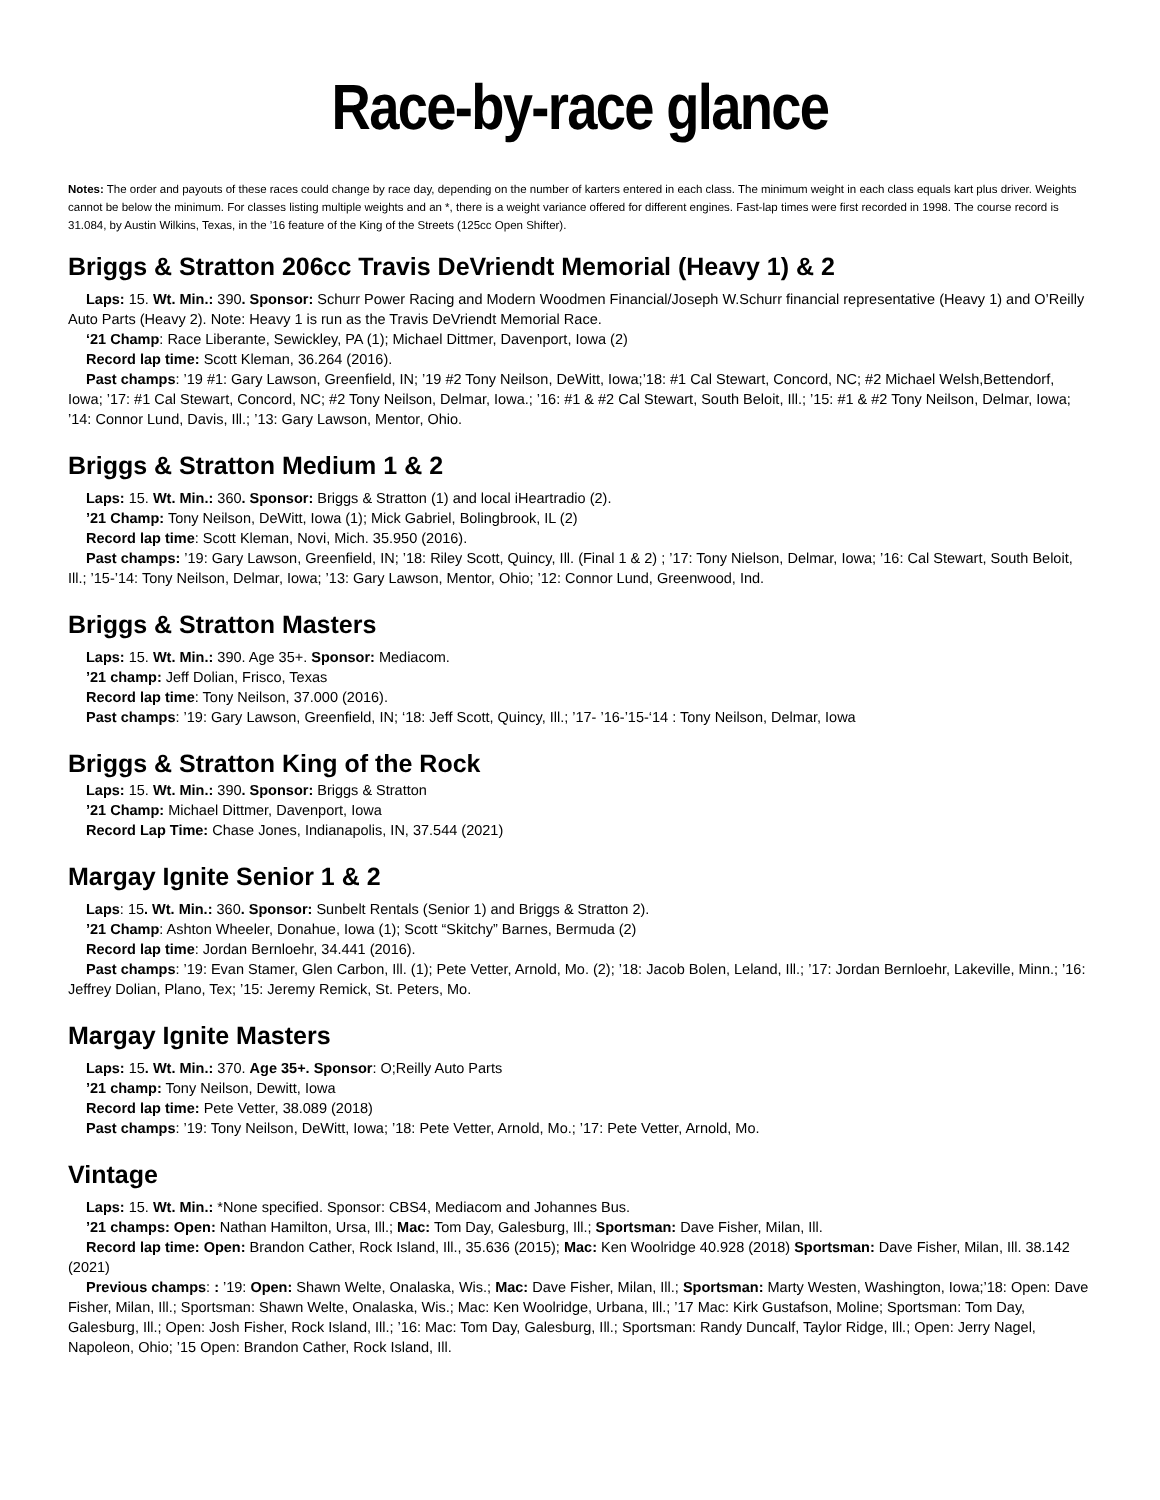Race-by-race glance
Notes: The order and payouts of these races could change by race day, depending on the number of karters entered in each class. The minimum weight in each class equals kart plus driver. Weights cannot be below the minimum. For classes listing multiple weights and an *, there is a weight variance offered for different engines. Fast-lap times were first recorded in 1998. The course record is 31.084, by Austin Wilkins, Texas, in the ’16 feature of the King of the Streets (125cc Open Shifter).
Briggs & Stratton 206cc Travis DeVriendt Memorial (Heavy 1) & 2
Laps: 15. Wt. Min.: 390. Sponsor: Schurr Power Racing and Modern Woodmen Financial/Joseph W.Schurr financial representative (Heavy 1) and O’Reilly Auto Parts (Heavy 2). Note: Heavy 1 is run as the Travis DeVriendt Memorial Race.
‘21 Champ: Race Liberante, Sewickley, PA (1); Michael Dittmer, Davenport, Iowa (2)
Record lap time: Scott Kleman, 36.264 (2016).
Past champs: ’19 #1: Gary Lawson, Greenfield, IN; ’19 #2 Tony Neilson, DeWitt, Iowa;’18: #1 Cal Stewart, Concord, NC; #2 Michael Welsh,Bettendorf, Iowa; ’17: #1 Cal Stewart, Concord, NC; #2 Tony Neilson, Delmar, Iowa.; ’16: #1 & #2 Cal Stewart, South Beloit, Ill.; ’15: #1 & #2 Tony Neilson, Delmar, Iowa; ’14: Connor Lund, Davis, Ill.; ’13: Gary Lawson, Mentor, Ohio.
Briggs & Stratton Medium 1 & 2
Laps: 15. Wt. Min.: 360. Sponsor: Briggs & Stratton (1) and local iHeartradio (2).
’21 Champ: Tony Neilson, DeWitt, Iowa (1); Mick Gabriel, Bolingbrook, IL (2)
Record lap time: Scott Kleman, Novi, Mich. 35.950 (2016).
Past champs: ’19: Gary Lawson, Greenfield, IN; ’18: Riley Scott, Quincy, Ill. (Final 1 & 2) ; ’17: Tony Nielson, Delmar, Iowa; ’16: Cal Stewart, South Beloit, Ill.; ’15-’14: Tony Neilson, Delmar, Iowa; ’13: Gary Lawson, Mentor, Ohio; ’12: Connor Lund, Greenwood, Ind.
Briggs & Stratton Masters
Laps: 15. Wt. Min.: 390. Age 35+. Sponsor: Mediacom.
’21 champ: Jeff Dolian, Frisco, Texas
Record lap time: Tony Neilson, 37.000 (2016).
Past champs: ’19: Gary Lawson, Greenfield, IN; ‘18: Jeff Scott, Quincy, Ill.; ’17- ’16-’15-‘14 : Tony Neilson, Delmar, Iowa
Briggs & Stratton King of the Rock
Laps: 15. Wt. Min.: 390. Sponsor: Briggs & Stratton
’21 Champ: Michael Dittmer, Davenport, Iowa
Record Lap Time: Chase Jones, Indianapolis, IN, 37.544 (2021)
Margay Ignite Senior 1 & 2
Laps: 15. Wt. Min.: 360. Sponsor: Sunbelt Rentals (Senior 1) and Briggs & Stratton 2).
’21 Champ: Ashton Wheeler, Donahue, Iowa (1); Scott “Skitchy” Barnes, Bermuda (2)
Record lap time: Jordan Bernloehr, 34.441 (2016).
Past champs: ’19: Evan Stamer, Glen Carbon, Ill. (1); Pete Vetter, Arnold, Mo. (2); ’18: Jacob Bolen, Leland, Ill.; ’17: Jordan Bernloehr, Lakeville, Minn.; ’16: Jeffrey Dolian, Plano, Tex; ’15: Jeremy Remick, St. Peters, Mo.
Margay Ignite Masters
Laps: 15. Wt. Min.: 370. Age 35+. Sponsor: O;Reilly Auto Parts
’21 champ: Tony Neilson, Dewitt, Iowa
Record lap time: Pete Vetter, 38.089 (2018)
Past champs: ’19: Tony Neilson, DeWitt, Iowa; ’18: Pete Vetter, Arnold, Mo.; ’17: Pete Vetter, Arnold, Mo.
Vintage
Laps: 15. Wt. Min.: *None specified. Sponsor: CBS4, Mediacom and Johannes Bus.
’21 champs: Open: Nathan Hamilton, Ursa, Ill.; Mac: Tom Day, Galesburg, Ill.; Sportsman: Dave Fisher, Milan, Ill.
Record lap time: Open: Brandon Cather, Rock Island, Ill., 35.636 (2015); Mac: Ken Woolridge 40.928 (2018) Sportsman: Dave Fisher, Milan, Ill. 38.142 (2021)
Previous champs: : ’19: Open: Shawn Welte, Onalaska, Wis.; Mac: Dave Fisher, Milan, Ill.; Sportsman: Marty Westen, Washington, Iowa;’18: Open: Dave Fisher, Milan, Ill.; Sportsman: Shawn Welte, Onalaska, Wis.; Mac: Ken Woolridge, Urbana, Ill.; ’17 Mac: Kirk Gustafson, Moline; Sportsman: Tom Day, Galesburg, Ill.; Open: Josh Fisher, Rock Island, Ill.; ’16: Mac: Tom Day, Galesburg, Ill.; Sportsman: Randy Duncalf, Taylor Ridge, Ill.; Open: Jerry Nagel, Napoleon, Ohio; ’15 Open: Brandon Cather, Rock Island, Ill.